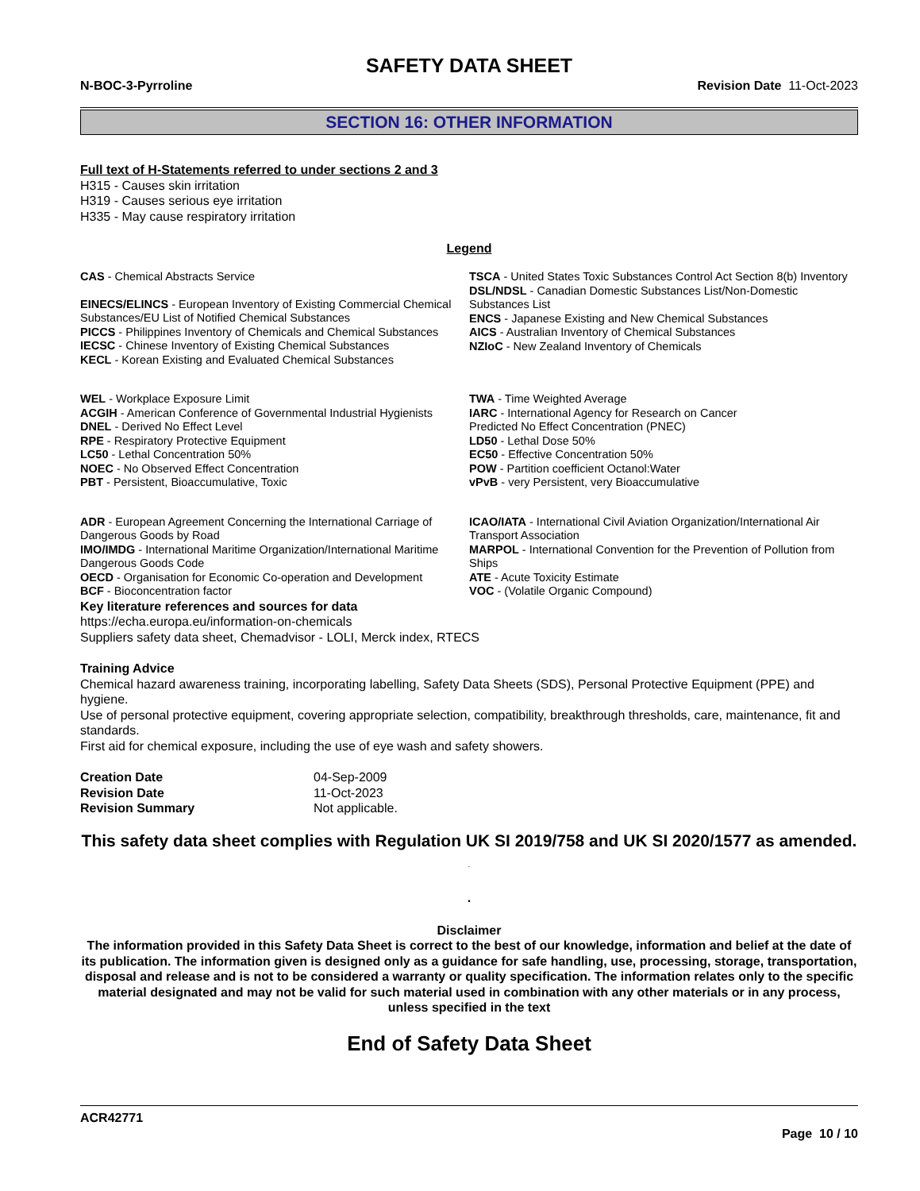SAFETY DATA SHEET
N-BOC-3-Pyrroline Revision Date 11-Oct-2023
SECTION 16: OTHER INFORMATION
Full text of H-Statements referred to under sections 2 and 3
H315 - Causes skin irritation
H319 - Causes serious eye irritation
H335 - May cause respiratory irritation
Legend
CAS - Chemical Abstracts Service
EINECS/ELINCS - European Inventory of Existing Commercial Chemical Substances/EU List of Notified Chemical Substances
PICCS - Philippines Inventory of Chemicals and Chemical Substances
IECSC - Chinese Inventory of Existing Chemical Substances
KECL - Korean Existing and Evaluated Chemical Substances
TSCA - United States Toxic Substances Control Act Section 8(b) Inventory
DSL/NDSL - Canadian Domestic Substances List/Non-Domestic Substances List
ENCS - Japanese Existing and New Chemical Substances
AICS - Australian Inventory of Chemical Substances
NZIoC - New Zealand Inventory of Chemicals
WEL - Workplace Exposure Limit
ACGIH - American Conference of Governmental Industrial Hygienists
DNEL - Derived No Effect Level
RPE - Respiratory Protective Equipment
LC50 - Lethal Concentration 50%
NOEC - No Observed Effect Concentration
PBT - Persistent, Bioaccumulative, Toxic
TWA - Time Weighted Average
IARC - International Agency for Research on Cancer
Predicted No Effect Concentration (PNEC)
LD50 - Lethal Dose 50%
EC50 - Effective Concentration 50%
POW - Partition coefficient Octanol:Water
vPvB - very Persistent, very Bioaccumulative
ADR - European Agreement Concerning the International Carriage of Dangerous Goods by Road
IMO/IMDG - International Maritime Organization/International Maritime Dangerous Goods Code
OECD - Organisation for Economic Co-operation and Development
BCF - Bioconcentration factor
ICAO/IATA - International Civil Aviation Organization/International Air Transport Association
MARPOL - International Convention for the Prevention of Pollution from Ships
ATE - Acute Toxicity Estimate
VOC - (Volatile Organic Compound)
Key literature references and sources for data
https://echa.europa.eu/information-on-chemicals
Suppliers safety data sheet, Chemadvisor - LOLI, Merck index, RTECS
Training Advice
Chemical hazard awareness training, incorporating labelling, Safety Data Sheets (SDS), Personal Protective Equipment (PPE) and hygiene.
Use of personal protective equipment, covering appropriate selection, compatibility, breakthrough thresholds, care, maintenance, fit and standards.
First aid for chemical exposure, including the use of eye wash and safety showers.
Creation Date 04-Sep-2009 Revision Date 11-Oct-2023 Revision Summary Not applicable.
This safety data sheet complies with Regulation UK SI 2019/758 and UK SI 2020/1577 as amended. .
.
Disclaimer
The information provided in this Safety Data Sheet is correct to the best of our knowledge, information and belief at the date of its publication. The information given is designed only as a guidance for safe handling, use, processing, storage, transportation, disposal and release and is not to be considered a warranty or quality specification. The information relates only to the specific material designated and may not be valid for such material used in combination with any other materials or in any process, unless specified in the text
End of Safety Data Sheet
ACR42771
Page 10 / 10